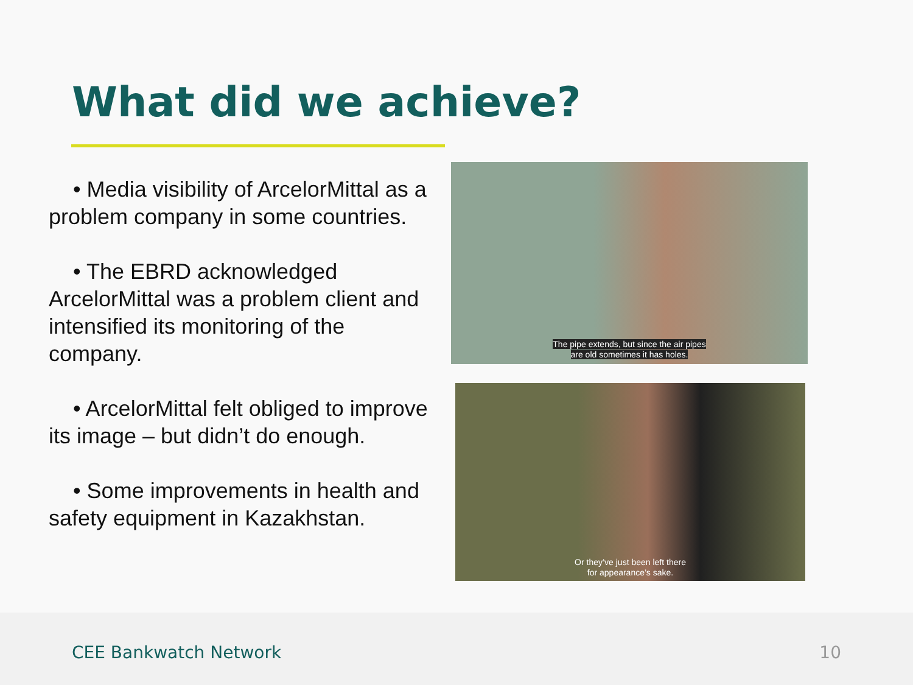What did we achieve?
• Media visibility of ArcelorMittal as a problem company in some countries.
• The EBRD acknowledged ArcelorMittal was a problem client and intensified its monitoring of the company.
• ArcelorMittal felt obliged to improve its image – but didn’t do enough.
• Some improvements in health and safety equipment in Kazakhstan.
The pipe extends, but since the air pipes
are old sometimes it has holes.
Or they’ve just been left there
for appearance’s sake.
CEE Bankwatch Network 10